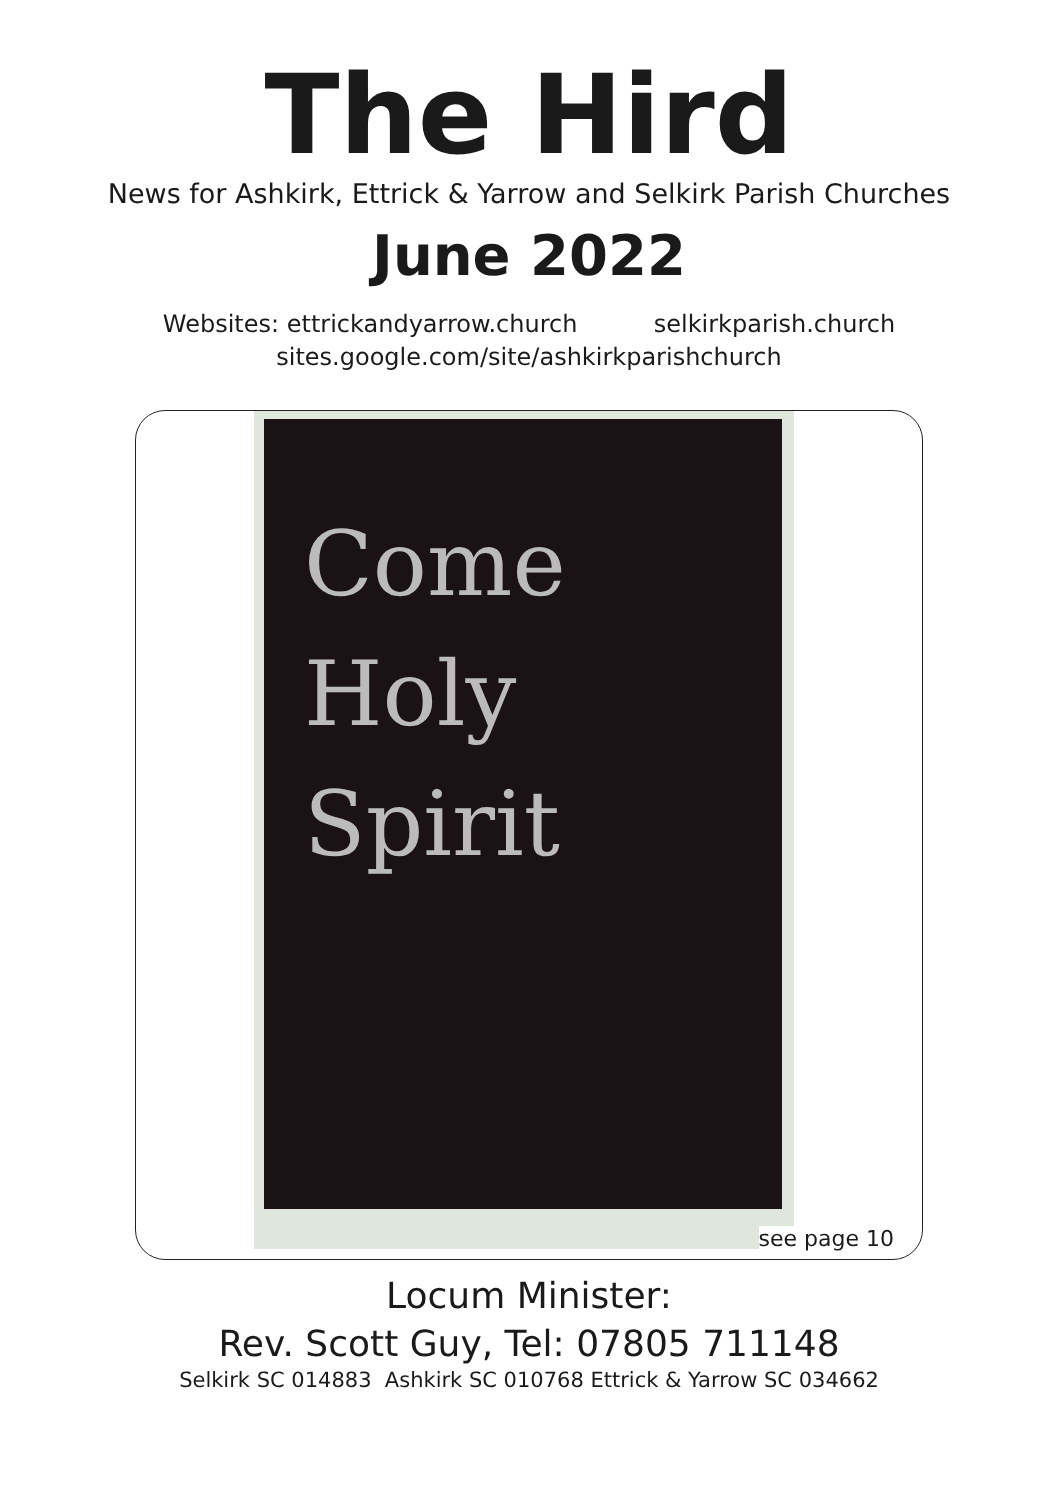The Hird
News for Ashkirk, Ettrick & Yarrow and Selkirk Parish Churches
June 2022
Websites: ettrickandyarrow.church selkirkparish.church
sites.google.com/site/ashkirkparishchurch
Come
Holy
Spirit
see page 10
Locum Minister:
Rev. Scott Guy, Tel: 07805 711148
Selkirk SC 014883 Ashkirk SC 010768 Ettrick & Yarrow SC 034662